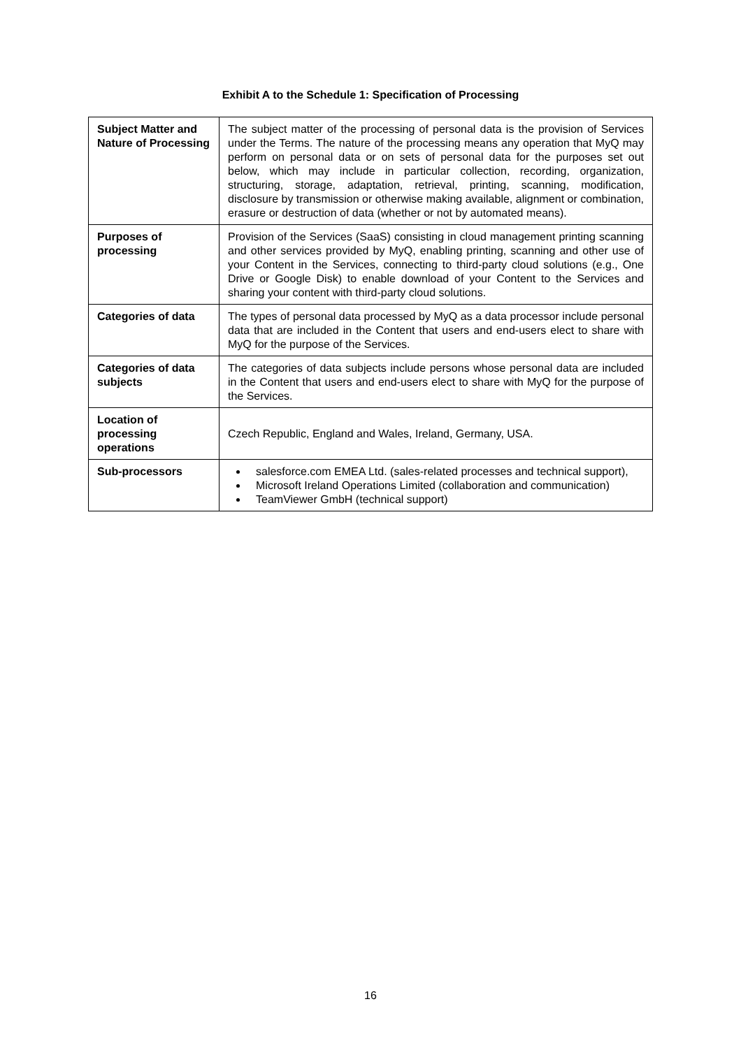Exhibit A to the Schedule 1: Specification of Processing
| Subject Matter and Nature of Processing | The subject matter of the processing of personal data is the provision of Services under the Terms. The nature of the processing means any operation that MyQ may perform on personal data or on sets of personal data for the purposes set out below, which may include in particular collection, recording, organization, structuring, storage, adaptation, retrieval, printing, scanning, modification, disclosure by transmission or otherwise making available, alignment or combination, erasure or destruction of data (whether or not by automated means). |
| Purposes of processing | Provision of the Services (SaaS) consisting in cloud management printing scanning and other services provided by MyQ, enabling printing, scanning and other use of your Content in the Services, connecting to third-party cloud solutions (e.g., One Drive or Google Disk) to enable download of your Content to the Services and sharing your content with third-party cloud solutions. |
| Categories of data | The types of personal data processed by MyQ as a data processor include personal data that are included in the Content that users and end-users elect to share with MyQ for the purpose of the Services. |
| Categories of data subjects | The categories of data subjects include persons whose personal data are included in the Content that users and end-users elect to share with MyQ for the purpose of the Services. |
| Location of processing operations | Czech Republic, England and Wales, Ireland, Germany, USA. |
| Sub-processors | salesforce.com EMEA Ltd. (sales-related processes and technical support), Microsoft Ireland Operations Limited (collaboration and communication) TeamViewer GmbH (technical support) |
16